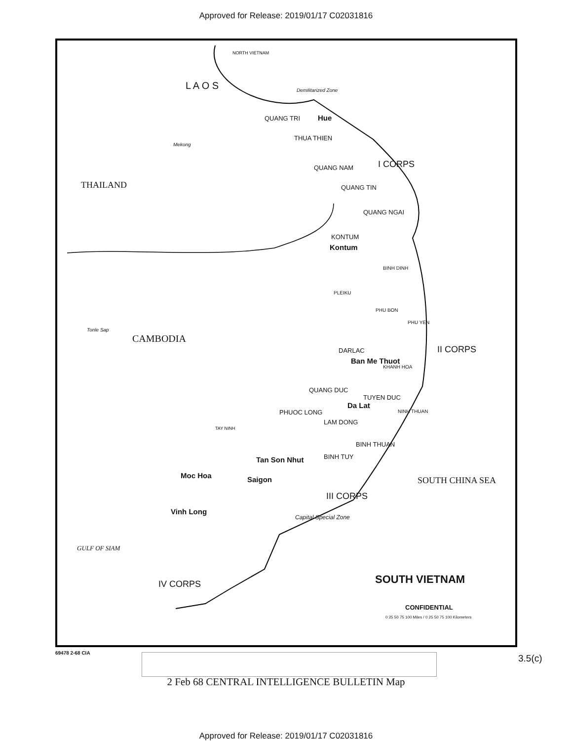Approved for Release: 2019/01/17 C02031816
NORTH VIETNAM
Demilitarized Zone
QUANG TRI Hue
THUA THIEN
Mekong
L A O S
QUANG NAM I CORPS
THAILAND QUANG TIN
QUANG NGAI
KONTUM
Kontum
BINH DINH
PLEIKU
PHU BON
PHU YEN
Tonle Sap
CAMBODIA
DARLAC
Ban Me Thuot
II CORPS
KHANH HOA
QUANG DUC
TUYEN DUC
Da Lat
PHUOC LONG
LAM DONG
NINH THUAN
TAY NINH
BINH THUAN
BINH TUY
Tan Son Nhut
Moc Hoa Saigon
III CORPS
Vinh Long
Capital Special Zone
GULF OF SIAM
SOUTH CHINA SEA
IV CORPS
CONFIDENTIAL
0 25 50 75 100 Miles / 0 25 50 75 100 Kilometers
SOUTH VIETNAM
69478 2-68 CIA
3.5(c)
2 Feb 68 CENTRAL INTELLIGENCE BULLETIN Map
Approved for Release: 2019/01/17 C02031816